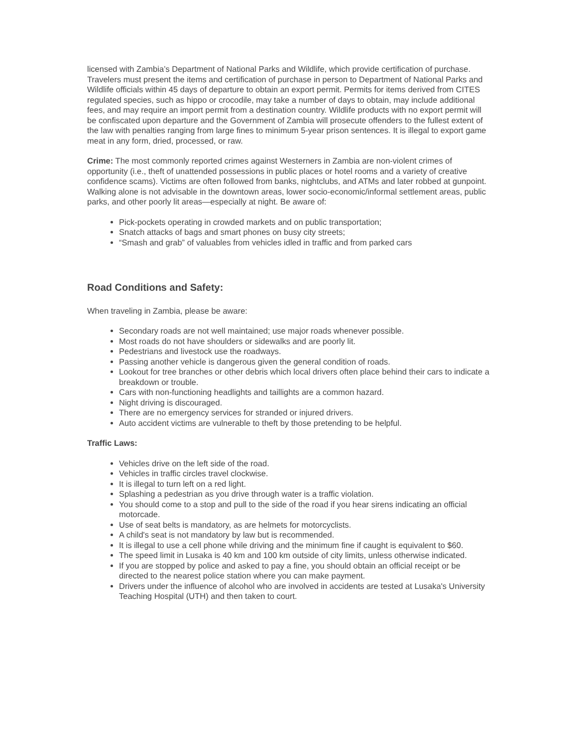licensed with Zambia’s Department of National Parks and Wildlife, which provide certification of purchase. Travelers must present the items and certification of purchase in person to Department of National Parks and Wildlife officials within 45 days of departure to obtain an export permit. Permits for items derived from CITES regulated species, such as hippo or crocodile, may take a number of days to obtain, may include additional fees, and may require an import permit from a destination country. Wildlife products with no export permit will be confiscated upon departure and the Government of Zambia will prosecute offenders to the fullest extent of the law with penalties ranging from large fines to minimum 5-year prison sentences. It is illegal to export game meat in any form, dried, processed, or raw.
Crime: The most commonly reported crimes against Westerners in Zambia are non-violent crimes of opportunity (i.e., theft of unattended possessions in public places or hotel rooms and a variety of creative confidence scams). Victims are often followed from banks, nightclubs, and ATMs and later robbed at gunpoint. Walking alone is not advisable in the downtown areas, lower socio-economic/informal settlement areas, public parks, and other poorly lit areas—especially at night. Be aware of:
Pick-pockets operating in crowded markets and on public transportation;
Snatch attacks of bags and smart phones on busy city streets;
“Smash and grab” of valuables from vehicles idled in traffic and from parked cars
Road Conditions and Safety:
When traveling in Zambia, please be aware:
Secondary roads are not well maintained; use major roads whenever possible.
Most roads do not have shoulders or sidewalks and are poorly lit.
Pedestrians and livestock use the roadways.
Passing another vehicle is dangerous given the general condition of roads.
Lookout for tree branches or other debris which local drivers often place behind their cars to indicate a breakdown or trouble.
Cars with non-functioning headlights and taillights are a common hazard.
Night driving is discouraged.
There are no emergency services for stranded or injured drivers.
Auto accident victims are vulnerable to theft by those pretending to be helpful.
Traffic Laws:
Vehicles drive on the left side of the road.
Vehicles in traffic circles travel clockwise.
It is illegal to turn left on a red light.
Splashing a pedestrian as you drive through water is a traffic violation.
You should come to a stop and pull to the side of the road if you hear sirens indicating an official motorcade.
Use of seat belts is mandatory, as are helmets for motorcyclists.
A child's seat is not mandatory by law but is recommended.
It is illegal to use a cell phone while driving and the minimum fine if caught is equivalent to $60.
The speed limit in Lusaka is 40 km and 100 km outside of city limits, unless otherwise indicated.
If you are stopped by police and asked to pay a fine, you should obtain an official receipt or be directed to the nearest police station where you can make payment.
Drivers under the influence of alcohol who are involved in accidents are tested at Lusaka's University Teaching Hospital (UTH) and then taken to court.